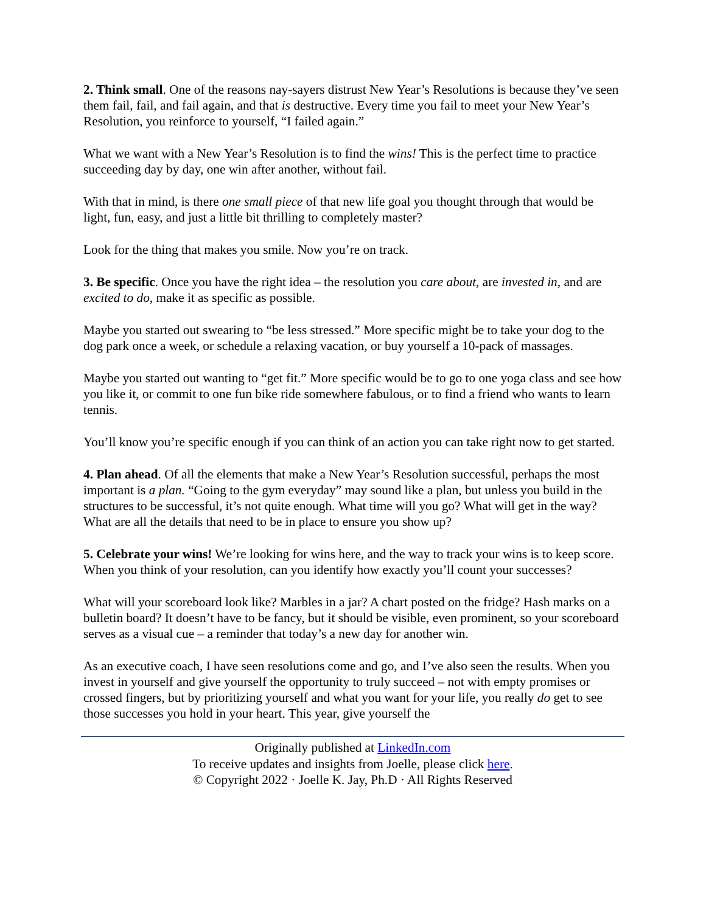2. Think small. One of the reasons nay-sayers distrust New Year’s Resolutions is because they’ve seen them fail, fail, and fail again, and that is destructive. Every time you fail to meet your New Year’s Resolution, you reinforce to yourself, “I failed again.”
What we want with a New Year’s Resolution is to find the wins! This is the perfect time to practice succeeding day by day, one win after another, without fail.
With that in mind, is there one small piece of that new life goal you thought through that would be light, fun, easy, and just a little bit thrilling to completely master?
Look for the thing that makes you smile. Now you’re on track.
3. Be specific. Once you have the right idea – the resolution you care about, are invested in, and are excited to do, make it as specific as possible.
Maybe you started out swearing to “be less stressed.” More specific might be to take your dog to the dog park once a week, or schedule a relaxing vacation, or buy yourself a 10-pack of massages.
Maybe you started out wanting to “get fit.” More specific would be to go to one yoga class and see how you like it, or commit to one fun bike ride somewhere fabulous, or to find a friend who wants to learn tennis.
You’ll know you’re specific enough if you can think of an action you can take right now to get started.
4. Plan ahead. Of all the elements that make a New Year’s Resolution successful, perhaps the most important is a plan. “Going to the gym everyday” may sound like a plan, but unless you build in the structures to be successful, it’s not quite enough. What time will you go? What will get in the way? What are all the details that need to be in place to ensure you show up?
5. Celebrate your wins! We’re looking for wins here, and the way to track your wins is to keep score. When you think of your resolution, can you identify how exactly you’ll count your successes?
What will your scoreboard look like? Marbles in a jar? A chart posted on the fridge? Hash marks on a bulletin board? It doesn’t have to be fancy, but it should be visible, even prominent, so your scoreboard serves as a visual cue – a reminder that today’s a new day for another win.
As an executive coach, I have seen resolutions come and go, and I’ve also seen the results. When you invest in yourself and give yourself the opportunity to truly succeed – not with empty promises or crossed fingers, but by prioritizing yourself and what you want for your life, you really do get to see those successes you hold in your heart. This year, give yourself the
Originally published at LinkedIn.com
To receive updates and insights from Joelle, please click here.
© Copyright 2022 · Joelle K. Jay, Ph.D · All Rights Reserved